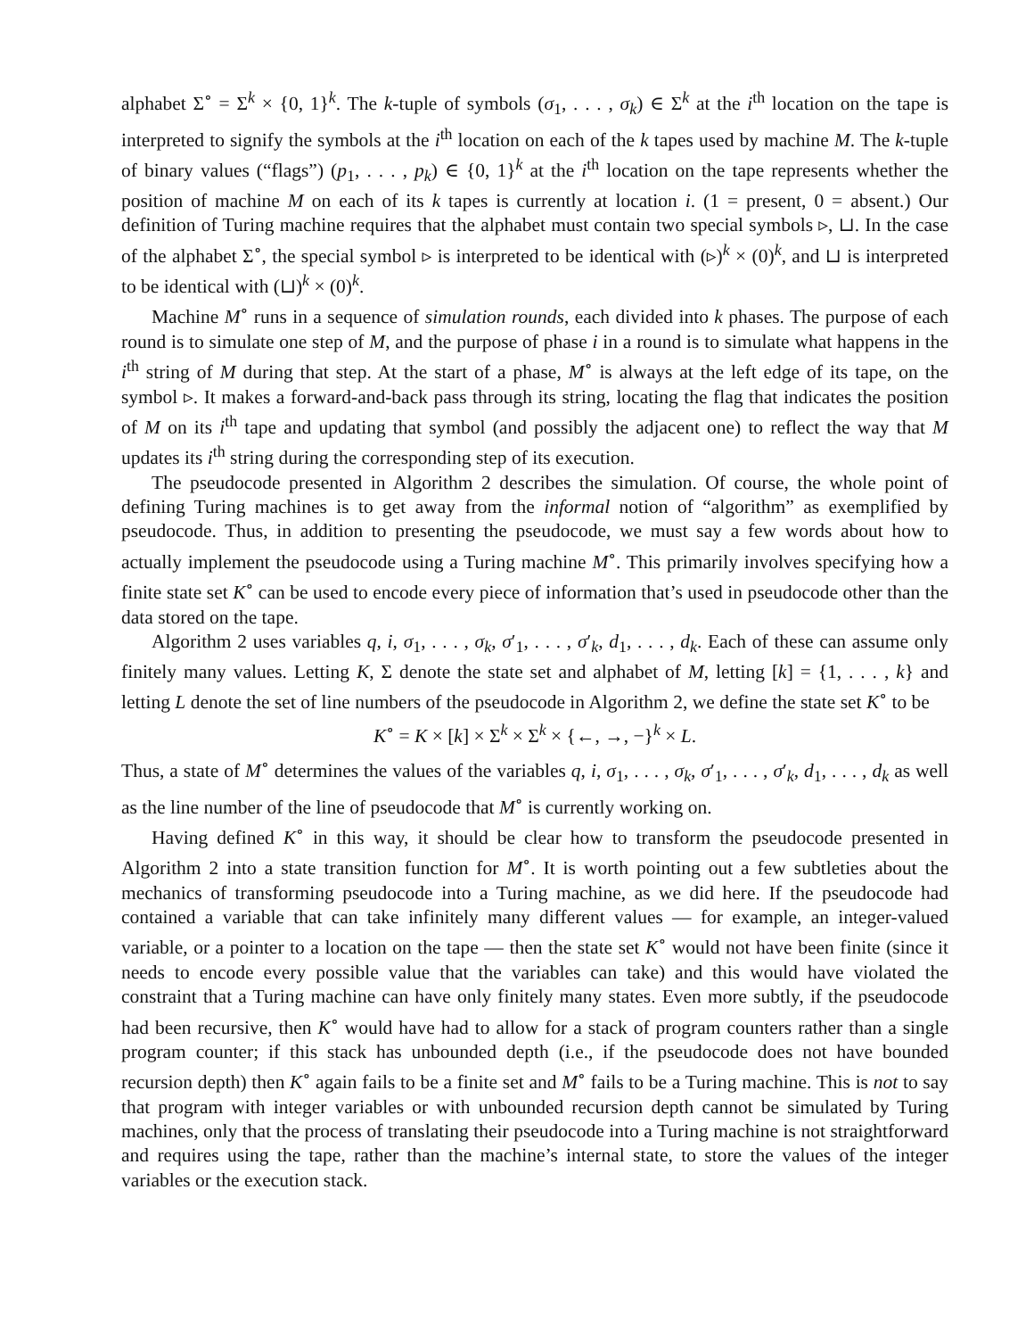alphabet Σ<sup>∘</sup> = Σ<sup>k</sup> × {0, 1}<sup>k</sup>. The k-tuple of symbols (σ<sub>1</sub>, . . . , σ<sub>k</sub>) ∈ Σ<sup>k</sup> at the i<sup>th</sup> location on the tape is interpreted to signify the symbols at the i<sup>th</sup> location on each of the k tapes used by machine M. The k-tuple of binary values (“flags”) (p<sub>1</sub>, . . . , p<sub>k</sub>) ∈ {0, 1}<sup>k</sup> at the i<sup>th</sup> location on the tape represents whether the position of machine M on each of its k tapes is currently at location i. (1 = present, 0 = absent.) Our definition of Turing machine requires that the alphabet must contain two special symbols ▹, ⊔. In the case of the alphabet Σ<sup>∘</sup>, the special symbol ▹ is interpreted to be identical with (▹)<sup>k</sup> × (0)<sup>k</sup>, and ⊔ is interpreted to be identical with (⊔)<sup>k</sup> × (0)<sup>k</sup>.
Machine M<sup>∘</sup> runs in a sequence of simulation rounds, each divided into k phases. The purpose of each round is to simulate one step of M, and the purpose of phase i in a round is to simulate what happens in the i<sup>th</sup> string of M during that step. At the start of a phase, M<sup>∘</sup> is always at the left edge of its tape, on the symbol ▹. It makes a forward-and-back pass through its string, locating the flag that indicates the position of M on its i<sup>th</sup> tape and updating that symbol (and possibly the adjacent one) to reflect the way that M updates its i<sup>th</sup> string during the corresponding step of its execution.
The pseudocode presented in Algorithm 2 describes the simulation. Of course, the whole point of defining Turing machines is to get away from the informal notion of “algorithm” as exemplified by pseudocode. Thus, in addition to presenting the pseudocode, we must say a few words about how to actually implement the pseudocode using a Turing machine M<sup>∘</sup>. This primarily involves specifying how a finite state set K<sup>∘</sup> can be used to encode every piece of information that’s used in pseudocode other than the data stored on the tape.
Algorithm 2 uses variables q, i, σ<sub>1</sub>, . . . , σ<sub>k</sub>, σ′<sub>1</sub>, . . . , σ′<sub>k</sub>, d<sub>1</sub>, . . . , d<sub>k</sub>. Each of these can assume only finitely many values. Letting K, Σ denote the state set and alphabet of M, letting [k] = {1, . . . , k} and letting L denote the set of line numbers of the pseudocode in Algorithm 2, we define the state set K<sup>∘</sup> to be
K<sup>∘</sup> = K × [k] × Σ<sup>k</sup> × Σ<sup>k</sup> × {←, →, −}<sup>k</sup> × L.
Thus, a state of M<sup>∘</sup> determines the values of the variables q, i, σ<sub>1</sub>, . . . , σ<sub>k</sub>, σ′<sub>1</sub>, . . . , σ′<sub>k</sub>, d<sub>1</sub>, . . . , d<sub>k</sub> as well as the line number of the line of pseudocode that M<sup>∘</sup> is currently working on.
Having defined K<sup>∘</sup> in this way, it should be clear how to transform the pseudocode presented in Algorithm 2 into a state transition function for M<sup>∘</sup>. It is worth pointing out a few subtleties about the mechanics of transforming pseudocode into a Turing machine, as we did here. If the pseudocode had contained a variable that can take infinitely many different values — for example, an integer-valued variable, or a pointer to a location on the tape — then the state set K<sup>∘</sup> would not have been finite (since it needs to encode every possible value that the variables can take) and this would have violated the constraint that a Turing machine can have only finitely many states. Even more subtly, if the pseudocode had been recursive, then K<sup>∘</sup> would have had to allow for a stack of program counters rather than a single program counter; if this stack has unbounded depth (i.e., if the pseudocode does not have bounded recursion depth) then K<sup>∘</sup> again fails to be a finite set and M<sup>∘</sup> fails to be a Turing machine. This is not to say that program with integer variables or with unbounded recursion depth cannot be simulated by Turing machines, only that the process of translating their pseudocode into a Turing machine is not straightforward and requires using the tape, rather than the machine’s internal state, to store the values of the integer variables or the execution stack.